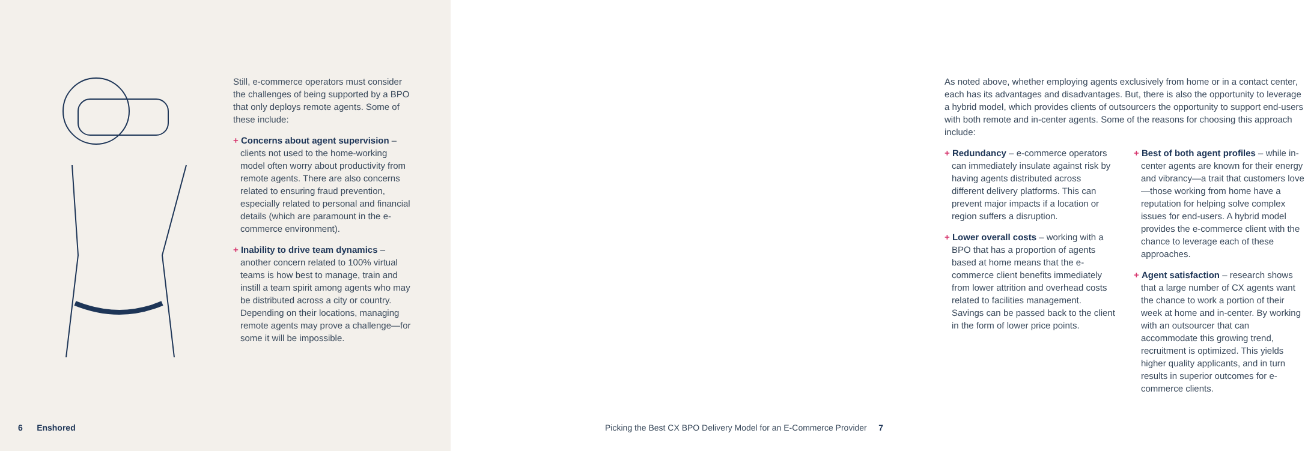Still, e-commerce operators must consider the challenges of being supported by a BPO that only deploys remote agents. Some of these include:
+ Concerns about agent supervision – clients not used to the home-working model often worry about productivity from remote agents. There are also concerns related to ensuring fraud prevention, especially related to personal and financial details (which are paramount in the e-commerce environment).
+ Inability to drive team dynamics – another concern related to 100% virtual teams is how best to manage, train and instill a team spirit among agents who may be distributed across a city or country. Depending on their locations, managing remote agents may prove a challenge—for some it will be impossible.
6 Enshored
As noted above, whether employing agents exclusively from home or in a contact center, each has its advantages and disadvantages. But, there is also the opportunity to leverage a hybrid model, which provides clients of outsourcers the opportunity to support end-users with both remote and in-center agents. Some of the reasons for choosing this approach include:
+ Redundancy – e-commerce operators can immediately insulate against risk by having agents distributed across different delivery platforms. This can prevent major impacts if a location or region suffers a disruption.
+ Lower overall costs – working with a BPO that has a proportion of agents based at home means that the e-commerce client benefits immediately from lower attrition and overhead costs related to facilities management. Savings can be passed back to the client in the form of lower price points.
+ Best of both agent profiles – while in-center agents are known for their energy and vibrancy—a trait that customers love—those working from home have a reputation for helping solve complex issues for end-users. A hybrid model provides the e-commerce client with the chance to leverage each of these approaches.
+ Agent satisfaction – research shows that a large number of CX agents want the chance to work a portion of their week at home and in-center. By working with an outsourcer that can accommodate this growing trend, recruitment is optimized. This yields higher quality applicants, and in turn results in superior outcomes for e-commerce clients.
Picking the Best CX BPO Delivery Model for an E-Commerce Provider 7